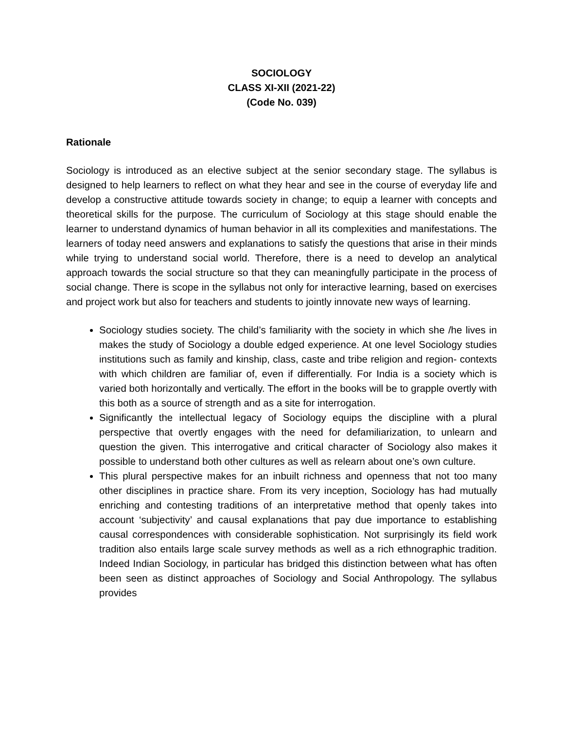SOCIOLOGY
CLASS XI-XII (2021-22)
(Code No. 039)
Rationale
Sociology is introduced as an elective subject at the senior secondary stage. The syllabus is designed to help learners to reflect on what they hear and see in the course of everyday life and develop a constructive attitude towards society in change; to equip a learner with concepts and theoretical skills for the purpose. The curriculum of Sociology at this stage should enable the learner to understand dynamics of human behavior in all its complexities and manifestations. The learners of today need answers and explanations to satisfy the questions that arise in their minds while trying to understand social world. Therefore, there is a need to develop an analytical approach towards the social structure so that they can meaningfully participate in the process of social change. There is scope in the syllabus not only for interactive learning, based on exercises and project work but also for teachers and students to jointly innovate new ways of learning.
Sociology studies society. The child’s familiarity with the society in which she /he lives in makes the study of Sociology a double edged experience. At one level Sociology studies institutions such as family and kinship, class, caste and tribe religion and region- contexts with which children are familiar of, even if differentially. For India is a society which is varied both horizontally and vertically. The effort in the books will be to grapple overtly with this both as a source of strength and as a site for interrogation.
Significantly the intellectual legacy of Sociology equips the discipline with a plural perspective that overtly engages with the need for defamiliarization, to unlearn and question the given. This interrogative and critical character of Sociology also makes it possible to understand both other cultures as well as relearn about one’s own culture.
This plural perspective makes for an inbuilt richness and openness that not too many other disciplines in practice share. From its very inception, Sociology has had mutually enriching and contesting traditions of an interpretative method that openly takes into account ‘subjectivity’ and causal explanations that pay due importance to establishing causal correspondences with considerable sophistication. Not surprisingly its field work tradition also entails large scale survey methods as well as a rich ethnographic tradition. Indeed Indian Sociology, in particular has bridged this distinction between what has often been seen as distinct approaches of Sociology and Social Anthropology. The syllabus provides